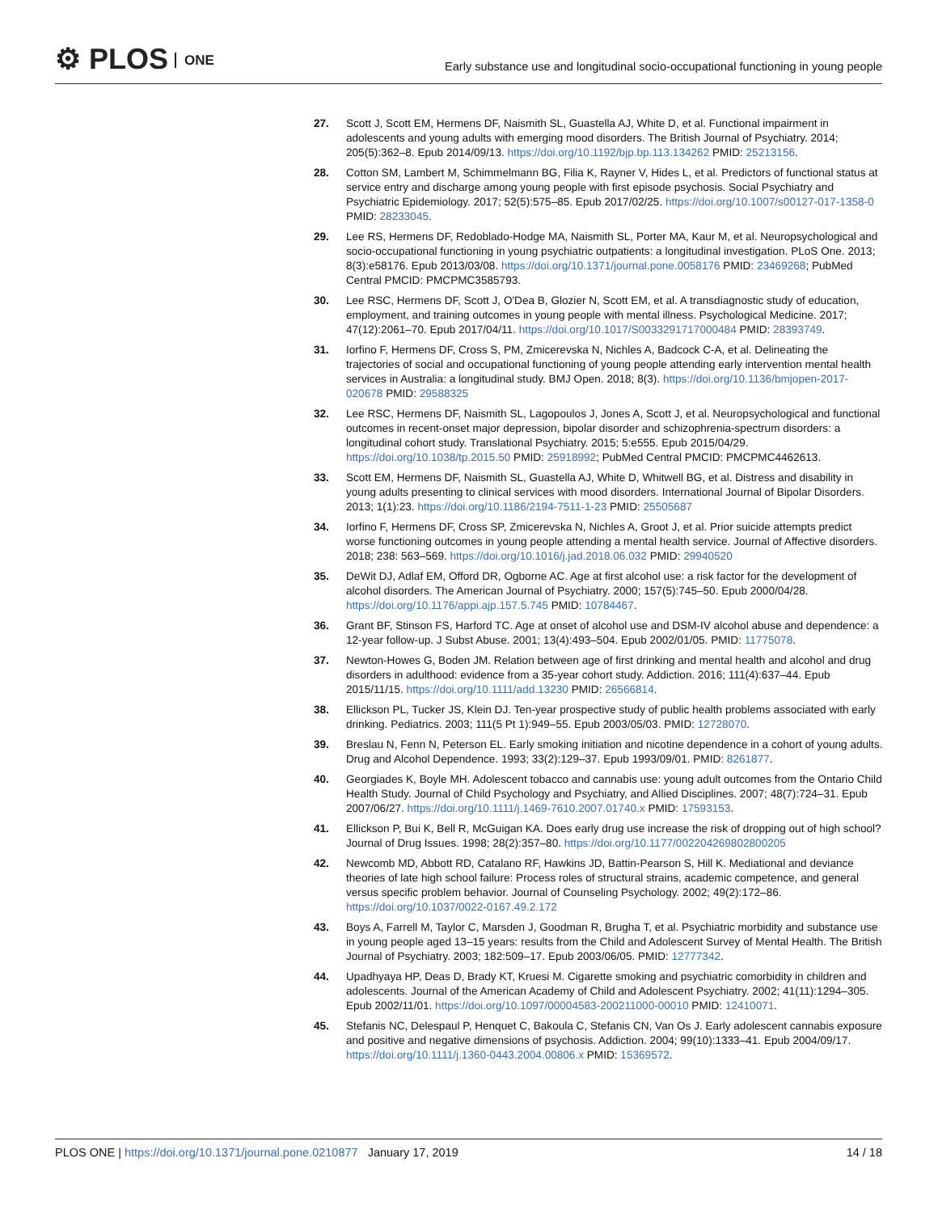⚙ PLOS ONE
Early substance use and longitudinal socio-occupational functioning in young people
27. Scott J, Scott EM, Hermens DF, Naismith SL, Guastella AJ, White D, et al. Functional impairment in adolescents and young adults with emerging mood disorders. The British Journal of Psychiatry. 2014; 205(5):362–8. Epub 2014/09/13. https://doi.org/10.1192/bjp.bp.113.134262 PMID: 25213156.
28. Cotton SM, Lambert M, Schimmelmann BG, Filia K, Rayner V, Hides L, et al. Predictors of functional status at service entry and discharge among young people with first episode psychosis. Social Psychiatry and Psychiatric Epidemiology. 2017; 52(5):575–85. Epub 2017/02/25. https://doi.org/10.1007/s00127-017-1358-0 PMID: 28233045.
29. Lee RS, Hermens DF, Redoblado-Hodge MA, Naismith SL, Porter MA, Kaur M, et al. Neuropsychological and socio-occupational functioning in young psychiatric outpatients: a longitudinal investigation. PLoS One. 2013; 8(3):e58176. Epub 2013/03/08. https://doi.org/10.1371/journal.pone.0058176 PMID: 23469268; PubMed Central PMCID: PMCPMC3585793.
30. Lee RSC, Hermens DF, Scott J, O'Dea B, Glozier N, Scott EM, et al. A transdiagnostic study of education, employment, and training outcomes in young people with mental illness. Psychological Medicine. 2017; 47(12):2061–70. Epub 2017/04/11. https://doi.org/10.1017/S0033291717000484 PMID: 28393749.
31. Iorfino F, Hermens DF, Cross S, PM, Zmicerevska N, Nichles A, Badcock C-A, et al. Delineating the trajectories of social and occupational functioning of young people attending early intervention mental health services in Australia: a longitudinal study. BMJ Open. 2018; 8(3). https://doi.org/10.1136/bmjopen-2017-020678 PMID: 29588325
32. Lee RSC, Hermens DF, Naismith SL, Lagopoulos J, Jones A, Scott J, et al. Neuropsychological and functional outcomes in recent-onset major depression, bipolar disorder and schizophrenia-spectrum disorders: a longitudinal cohort study. Translational Psychiatry. 2015; 5:e555. Epub 2015/04/29. https://doi.org/10.1038/tp.2015.50 PMID: 25918992; PubMed Central PMCID: PMCPMC4462613.
33. Scott EM, Hermens DF, Naismith SL, Guastella AJ, White D, Whitwell BG, et al. Distress and disability in young adults presenting to clinical services with mood disorders. International Journal of Bipolar Disorders. 2013; 1(1):23. https://doi.org/10.1186/2194-7511-1-23 PMID: 25505687
34. Iorfino F, Hermens DF, Cross SP, Zmicerevska N, Nichles A, Groot J, et al. Prior suicide attempts predict worse functioning outcomes in young people attending a mental health service. Journal of Affective disorders. 2018; 238: 563–569. https://doi.org/10.1016/j.jad.2018.06.032 PMID: 29940520
35. DeWit DJ, Adlaf EM, Offord DR, Ogborne AC. Age at first alcohol use: a risk factor for the development of alcohol disorders. The American Journal of Psychiatry. 2000; 157(5):745–50. Epub 2000/04/28. https://doi.org/10.1176/appi.ajp.157.5.745 PMID: 10784467.
36. Grant BF, Stinson FS, Harford TC. Age at onset of alcohol use and DSM-IV alcohol abuse and dependence: a 12-year follow-up. J Subst Abuse. 2001; 13(4):493–504. Epub 2002/01/05. PMID: 11775078.
37. Newton-Howes G, Boden JM. Relation between age of first drinking and mental health and alcohol and drug disorders in adulthood: evidence from a 35-year cohort study. Addiction. 2016; 111(4):637–44. Epub 2015/11/15. https://doi.org/10.1111/add.13230 PMID: 26566814.
38. Ellickson PL, Tucker JS, Klein DJ. Ten-year prospective study of public health problems associated with early drinking. Pediatrics. 2003; 111(5 Pt 1):949–55. Epub 2003/05/03. PMID: 12728070.
39. Breslau N, Fenn N, Peterson EL. Early smoking initiation and nicotine dependence in a cohort of young adults. Drug and Alcohol Dependence. 1993; 33(2):129–37. Epub 1993/09/01. PMID: 8261877.
40. Georgiades K, Boyle MH. Adolescent tobacco and cannabis use: young adult outcomes from the Ontario Child Health Study. Journal of Child Psychology and Psychiatry, and Allied Disciplines. 2007; 48(7):724–31. Epub 2007/06/27. https://doi.org/10.1111/j.1469-7610.2007.01740.x PMID: 17593153.
41. Ellickson P, Bui K, Bell R, McGuigan KA. Does early drug use increase the risk of dropping out of high school? Journal of Drug Issues. 1998; 28(2):357–80. https://doi.org/10.1177/002204269802800205
42. Newcomb MD, Abbott RD, Catalano RF, Hawkins JD, Battin-Pearson S, Hill K. Mediational and deviance theories of late high school failure: Process roles of structural strains, academic competence, and general versus specific problem behavior. Journal of Counseling Psychology. 2002; 49(2):172–86. https://doi.org/10.1037/0022-0167.49.2.172
43. Boys A, Farrell M, Taylor C, Marsden J, Goodman R, Brugha T, et al. Psychiatric morbidity and substance use in young people aged 13–15 years: results from the Child and Adolescent Survey of Mental Health. The British Journal of Psychiatry. 2003; 182:509–17. Epub 2003/06/05. PMID: 12777342.
44. Upadhyaya HP, Deas D, Brady KT, Kruesi M. Cigarette smoking and psychiatric comorbidity in children and adolescents. Journal of the American Academy of Child and Adolescent Psychiatry. 2002; 41(11):1294–305. Epub 2002/11/01. https://doi.org/10.1097/00004583-200211000-00010 PMID: 12410071.
45. Stefanis NC, Delespaul P, Henquet C, Bakoula C, Stefanis CN, Van Os J. Early adolescent cannabis exposure and positive and negative dimensions of psychosis. Addiction. 2004; 99(10):1333–41. Epub 2004/09/17. https://doi.org/10.1111/j.1360-0443.2004.00806.x PMID: 15369572.
PLOS ONE | https://doi.org/10.1371/journal.pone.0210877 January 17, 2019
14 / 18